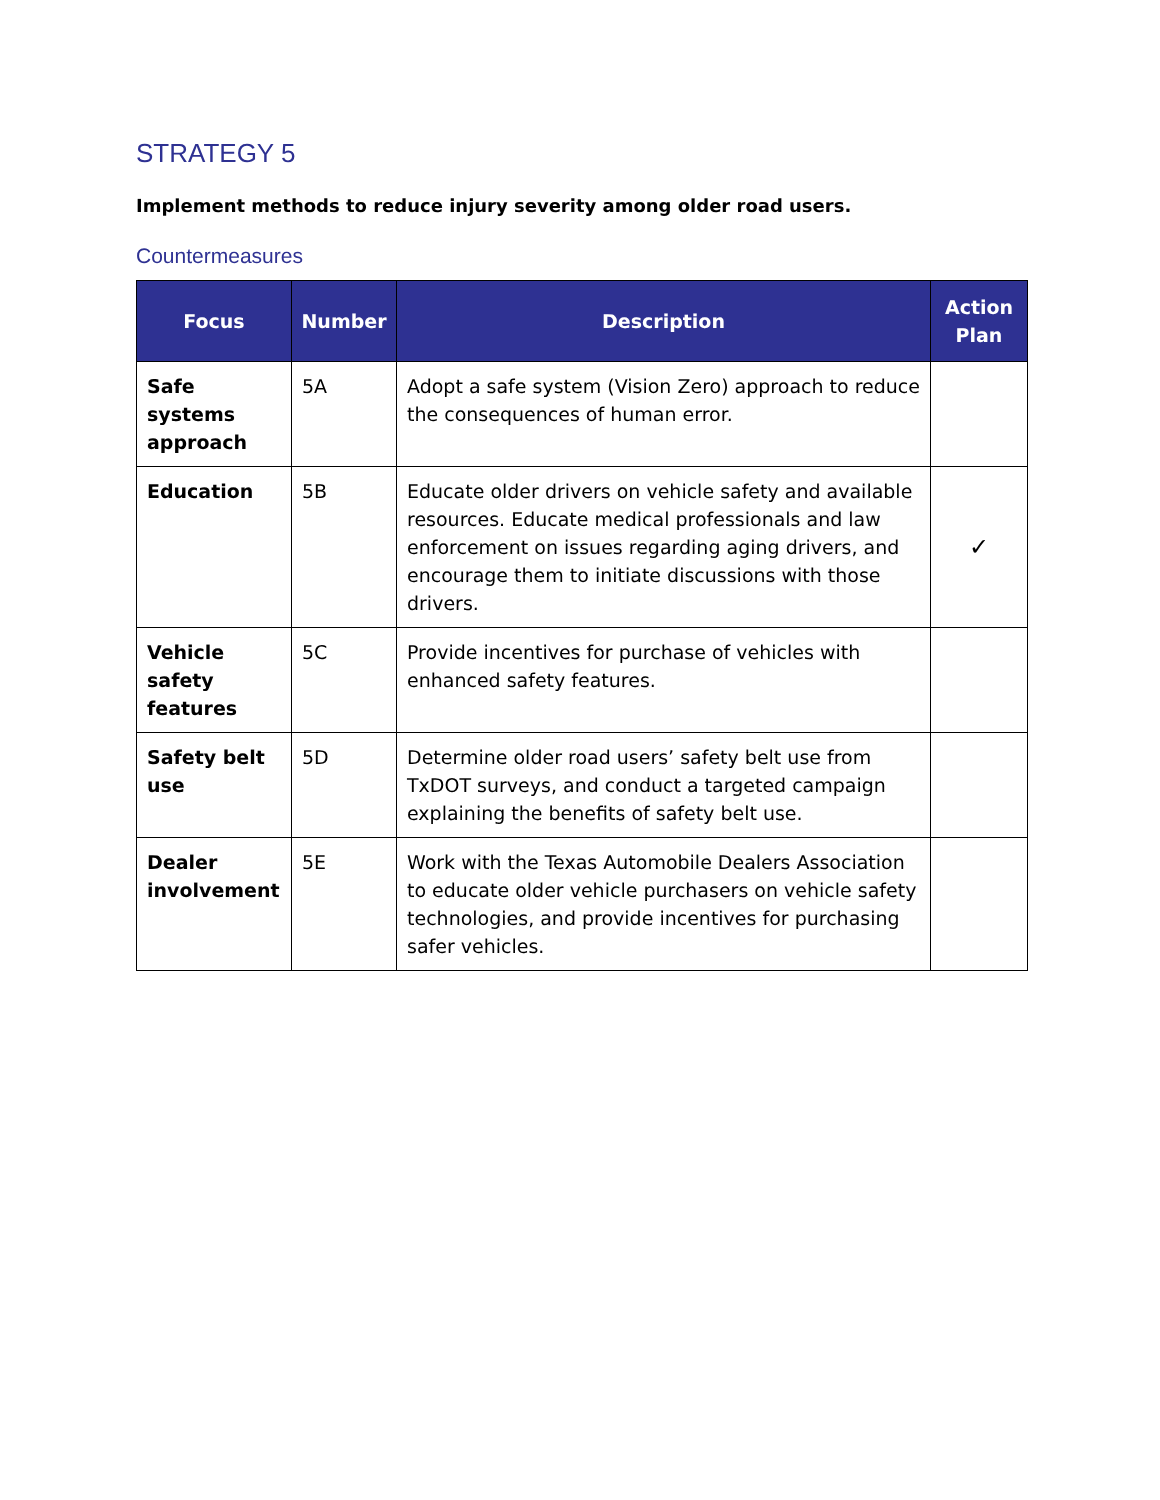STRATEGY 5
Implement methods to reduce injury severity among older road users.
Countermeasures
| Focus | Number | Description | Action Plan |
| --- | --- | --- | --- |
| Safe systems approach | 5A | Adopt a safe system (Vision Zero) approach to reduce the consequences of human error. | |
| Education | 5B | Educate older drivers on vehicle safety and available resources. Educate medical professionals and law enforcement on issues regarding aging drivers, and encourage them to initiate discussions with those drivers. | ✓ |
| Vehicle safety features | 5C | Provide incentives for purchase of vehicles with enhanced safety features. | |
| Safety belt use | 5D | Determine older road users’ safety belt use from TxDOT surveys, and conduct a targeted campaign explaining the benefits of safety belt use. | |
| Dealer involvement | 5E | Work with the Texas Automobile Dealers Association to educate older vehicle purchasers on vehicle safety technologies, and provide incentives for purchasing safer vehicles. | |